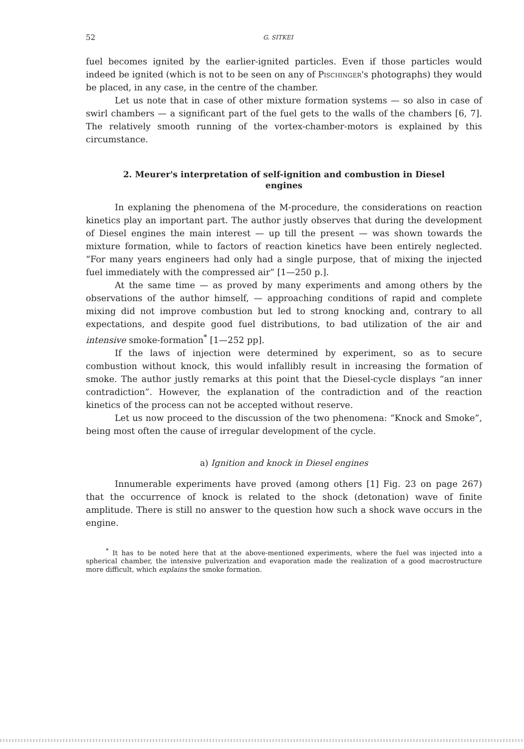52 G. SITKEI
fuel becomes ignited by the earlier-ignited particles. Even if those particles would indeed be ignited (which is not to be seen on any of Pischinger's photographs) they would be placed, in any case, in the centre of the chamber.
Let us note that in case of other mixture formation systems — so also in case of swirl chambers — a significant part of the fuel gets to the walls of the chambers [6, 7]. The relatively smooth running of the vortex-chamber-motors is explained by this circumstance.
2. Meurer's interpretation of self-ignition and combustion in Diesel engines
In explaning the phenomena of the M-procedure, the considerations on reaction kinetics play an important part. The author justly observes that during the development of Diesel engines the main interest — up till the present — was shown towards the mixture formation, while to factors of reaction kinetics have been entirely neglected. “For many years engineers had only had a single purpose, that of mixing the injected fuel immediately with the compressed air” [1—250 p.].
At the same time — as proved by many experiments and among others by the observations of the author himself, — approaching conditions of rapid and complete mixing did not improve combustion but led to strong knocking and, contrary to all expectations, and despite good fuel distributions, to bad utilization of the air and intensive smoke-formation<sup>*</sup> [1—252 pp].
If the laws of injection were determined by experiment, so as to secure combustion without knock, this would infallibly result in increasing the formation of smoke. The author justly remarks at this point that the Diesel-cycle displays “an inner contradiction”. However, the explanation of the contradiction and of the reaction kinetics of the process can not be accepted without reserve.
Let us now proceed to the discussion of the two phenomena: “Knock and Smoke”, being most often the cause of irregular development of the cycle.
a) Ignition and knock in Diesel engines
Innumerable experiments have proved (among others [1] Fig. 23 on page 267) that the occurrence of knock is related to the shock (detonation) wave of finite amplitude. There is still no answer to the question how such a shock wave occurs in the engine.
<sup>*</sup> It has to be noted here that at the above-mentioned experiments, where the fuel was injected into a spherical chamber, the intensive pulverization and evaporation made the realization of a good macrostructure more difficult, which explains the smoke formation.